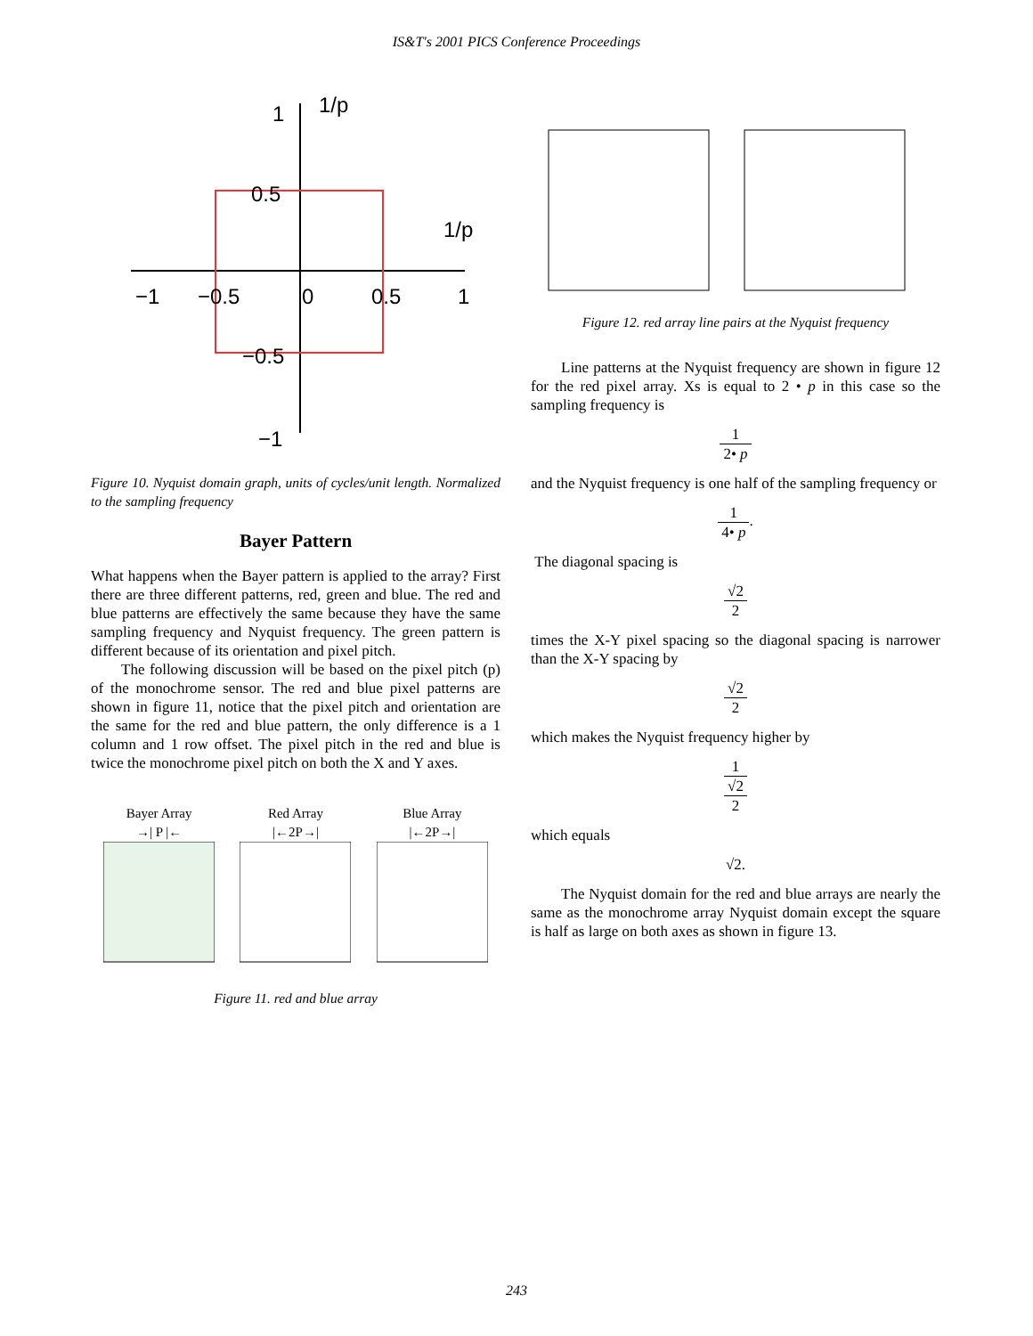IS&T's 2001 PICS Conference Proceedings
1
1/p
0.5
1/p
−1
−0.5
0
0.5
1
−0.5
−1
Figure 10. Nyquist domain graph, units of cycles/unit length. Normalized to the sampling frequency
Bayer Pattern
What happens when the Bayer pattern is applied to the array? First there are three different patterns, red, green and blue. The red and blue patterns are effectively the same because they have the same sampling frequency and Nyquist frequency. The green pattern is different because of its orientation and pixel pitch.
The following discussion will be based on the pixel pitch (p) of the monochrome sensor. The red and blue pixel patterns are shown in figure 11, notice that the pixel pitch and orientation are the same for the red and blue pattern, the only difference is a 1 column and 1 row offset. The pixel pitch in the red and blue is twice the monochrome pixel pitch on both the X and Y axes.
Bayer Array
→| P |←
Red Array
|←2P→|
Blue Array
|←2P→|
Figure 11. red and blue array
Figure 12. red array line pairs at the Nyquist frequency
Line patterns at the Nyquist frequency are shown in figure 12 for the red pixel array. Xs is equal to 2 • p in this case so the sampling frequency is
1 2• p
and the Nyquist frequency is one half of the sampling frequency or
1 4• p.
The diagonal spacing is
√2 2
times the X-Y pixel spacing so the diagonal spacing is narrower than the X-Y spacing by
√2 2
which makes the Nyquist frequency higher by
1 √2 2
which equals
√2.
The Nyquist domain for the red and blue arrays are nearly the same as the monochrome array Nyquist domain except the square is half as large on both axes as shown in figure 13.
243